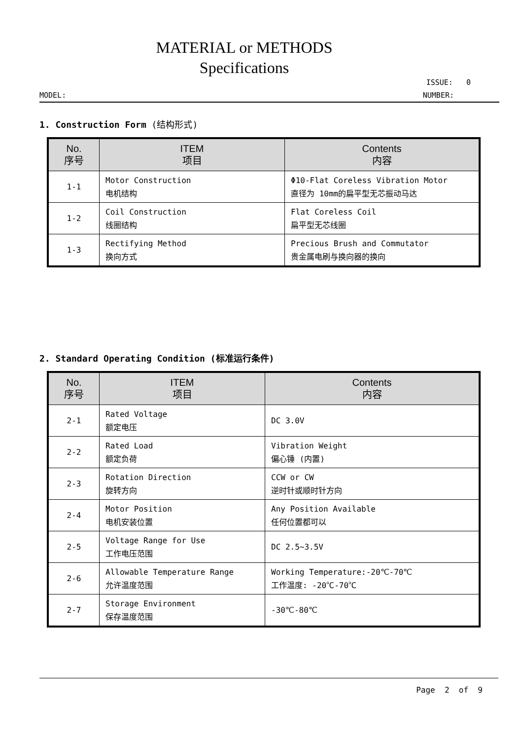MATERIAL or METHODS
Specifications
ISSUE: 0
MODEL: NUMBER:
1. Construction Form (结构形式)
| No. 序号 | ITEM 项目 | Contents 内容 |
| --- | --- | --- |
| 1-1 | Motor Construction 电机结构 | Φ10-Flat Coreless Vibration Motor 直径为 10mm的扁平型无芯振动马达 |
| 1-2 | Coil Construction 线圈结构 | Flat Coreless Coil 扁平型无芯线圈 |
| 1-3 | Rectifying Method 换向方式 | Precious Brush and Commutator 贵金属电刷与换向器的换向 |
2. Standard Operating Condition (标准运行条件)
| No. 序号 | ITEM 项目 | Contents 内容 |
| --- | --- | --- |
| 2-1 | Rated Voltage 额定电压 | DC 3.0V |
| 2-2 | Rated Load 额定负荷 | Vibration Weight 偏心锤 (内置) |
| 2-3 | Rotation Direction 旋转方向 | CCW or CW 逆时针或顺时针方向 |
| 2-4 | Motor Position 电机安装位置 | Any Position Available 任何位置都可以 |
| 2-5 | Voltage Range for Use 工作电压范围 | DC 2.5~3.5V |
| 2-6 | Allowable Temperature Range 允许温度范围 | Working Temperature:-20℃-70℃ 工作温度: -20℃-70℃ |
| 2-7 | Storage Environment 保存温度范围 | -30℃-80℃ |
Page 2 of 9